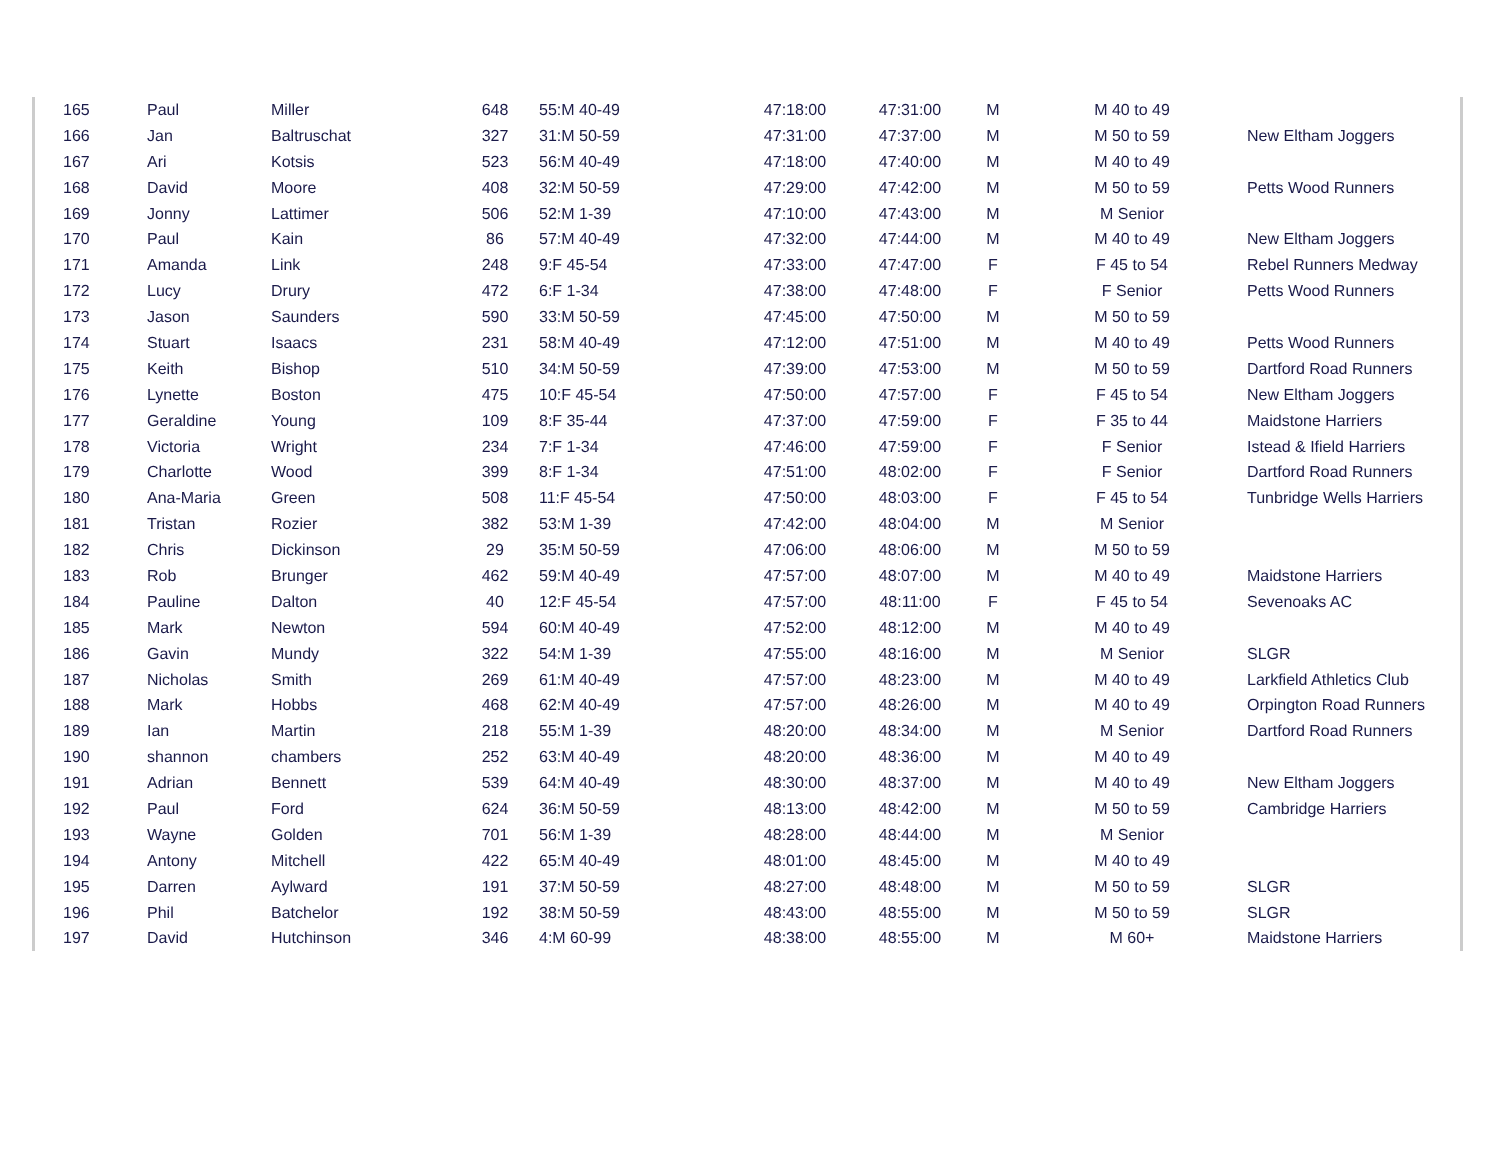| 165 | Paul | Miller | 648 | 55:M 40-49 | 47:18:00 | 47:31:00 | M | M 40 to 49 | |
| 166 | Jan | Baltruschat | 327 | 31:M 50-59 | 47:31:00 | 47:37:00 | M | M 50 to 59 | New Eltham Joggers |
| 167 | Ari | Kotsis | 523 | 56:M 40-49 | 47:18:00 | 47:40:00 | M | M 40 to 49 | |
| 168 | David | Moore | 408 | 32:M 50-59 | 47:29:00 | 47:42:00 | M | M 50 to 59 | Petts Wood Runners |
| 169 | Jonny | Lattimer | 506 | 52:M 1-39 | 47:10:00 | 47:43:00 | M | M Senior | |
| 170 | Paul | Kain | 86 | 57:M 40-49 | 47:32:00 | 47:44:00 | M | M 40 to 49 | New Eltham Joggers |
| 171 | Amanda | Link | 248 | 9:F 45-54 | 47:33:00 | 47:47:00 | F | F 45 to 54 | Rebel Runners Medway |
| 172 | Lucy | Drury | 472 | 6:F 1-34 | 47:38:00 | 47:48:00 | F | F Senior | Petts Wood Runners |
| 173 | Jason | Saunders | 590 | 33:M 50-59 | 47:45:00 | 47:50:00 | M | M 50 to 59 | |
| 174 | Stuart | Isaacs | 231 | 58:M 40-49 | 47:12:00 | 47:51:00 | M | M 40 to 49 | Petts Wood Runners |
| 175 | Keith | Bishop | 510 | 34:M 50-59 | 47:39:00 | 47:53:00 | M | M 50 to 59 | Dartford Road Runners |
| 176 | Lynette | Boston | 475 | 10:F 45-54 | 47:50:00 | 47:57:00 | F | F 45 to 54 | New Eltham Joggers |
| 177 | Geraldine | Young | 109 | 8:F 35-44 | 47:37:00 | 47:59:00 | F | F 35 to 44 | Maidstone Harriers |
| 178 | Victoria | Wright | 234 | 7:F 1-34 | 47:46:00 | 47:59:00 | F | F Senior | Istead & Ifield Harriers |
| 179 | Charlotte | Wood | 399 | 8:F 1-34 | 47:51:00 | 48:02:00 | F | F Senior | Dartford Road Runners |
| 180 | Ana-Maria | Green | 508 | 11:F 45-54 | 47:50:00 | 48:03:00 | F | F 45 to 54 | Tunbridge Wells Harriers |
| 181 | Tristan | Rozier | 382 | 53:M 1-39 | 47:42:00 | 48:04:00 | M | M Senior | |
| 182 | Chris | Dickinson | 29 | 35:M 50-59 | 47:06:00 | 48:06:00 | M | M 50 to 59 | |
| 183 | Rob | Brunger | 462 | 59:M 40-49 | 47:57:00 | 48:07:00 | M | M 40 to 49 | Maidstone Harriers |
| 184 | Pauline | Dalton | 40 | 12:F 45-54 | 47:57:00 | 48:11:00 | F | F 45 to 54 | Sevenoaks AC |
| 185 | Mark | Newton | 594 | 60:M 40-49 | 47:52:00 | 48:12:00 | M | M 40 to 49 | |
| 186 | Gavin | Mundy | 322 | 54:M 1-39 | 47:55:00 | 48:16:00 | M | M Senior | SLGR |
| 187 | Nicholas | Smith | 269 | 61:M 40-49 | 47:57:00 | 48:23:00 | M | M 40 to 49 | Larkfield Athletics Club |
| 188 | Mark | Hobbs | 468 | 62:M 40-49 | 47:57:00 | 48:26:00 | M | M 40 to 49 | Orpington Road Runners |
| 189 | Ian | Martin | 218 | 55:M 1-39 | 48:20:00 | 48:34:00 | M | M Senior | Dartford Road Runners |
| 190 | shannon | chambers | 252 | 63:M 40-49 | 48:20:00 | 48:36:00 | M | M 40 to 49 | |
| 191 | Adrian | Bennett | 539 | 64:M 40-49 | 48:30:00 | 48:37:00 | M | M 40 to 49 | New Eltham Joggers |
| 192 | Paul | Ford | 624 | 36:M 50-59 | 48:13:00 | 48:42:00 | M | M 50 to 59 | Cambridge Harriers |
| 193 | Wayne | Golden | 701 | 56:M 1-39 | 48:28:00 | 48:44:00 | M | M Senior | |
| 194 | Antony | Mitchell | 422 | 65:M 40-49 | 48:01:00 | 48:45:00 | M | M 40 to 49 | |
| 195 | Darren | Aylward | 191 | 37:M 50-59 | 48:27:00 | 48:48:00 | M | M 50 to 59 | SLGR |
| 196 | Phil | Batchelor | 192 | 38:M 50-59 | 48:43:00 | 48:55:00 | M | M 50 to 59 | SLGR |
| 197 | David | Hutchinson | 346 | 4:M 60-99 | 48:38:00 | 48:55:00 | M | M 60+ | Maidstone Harriers |